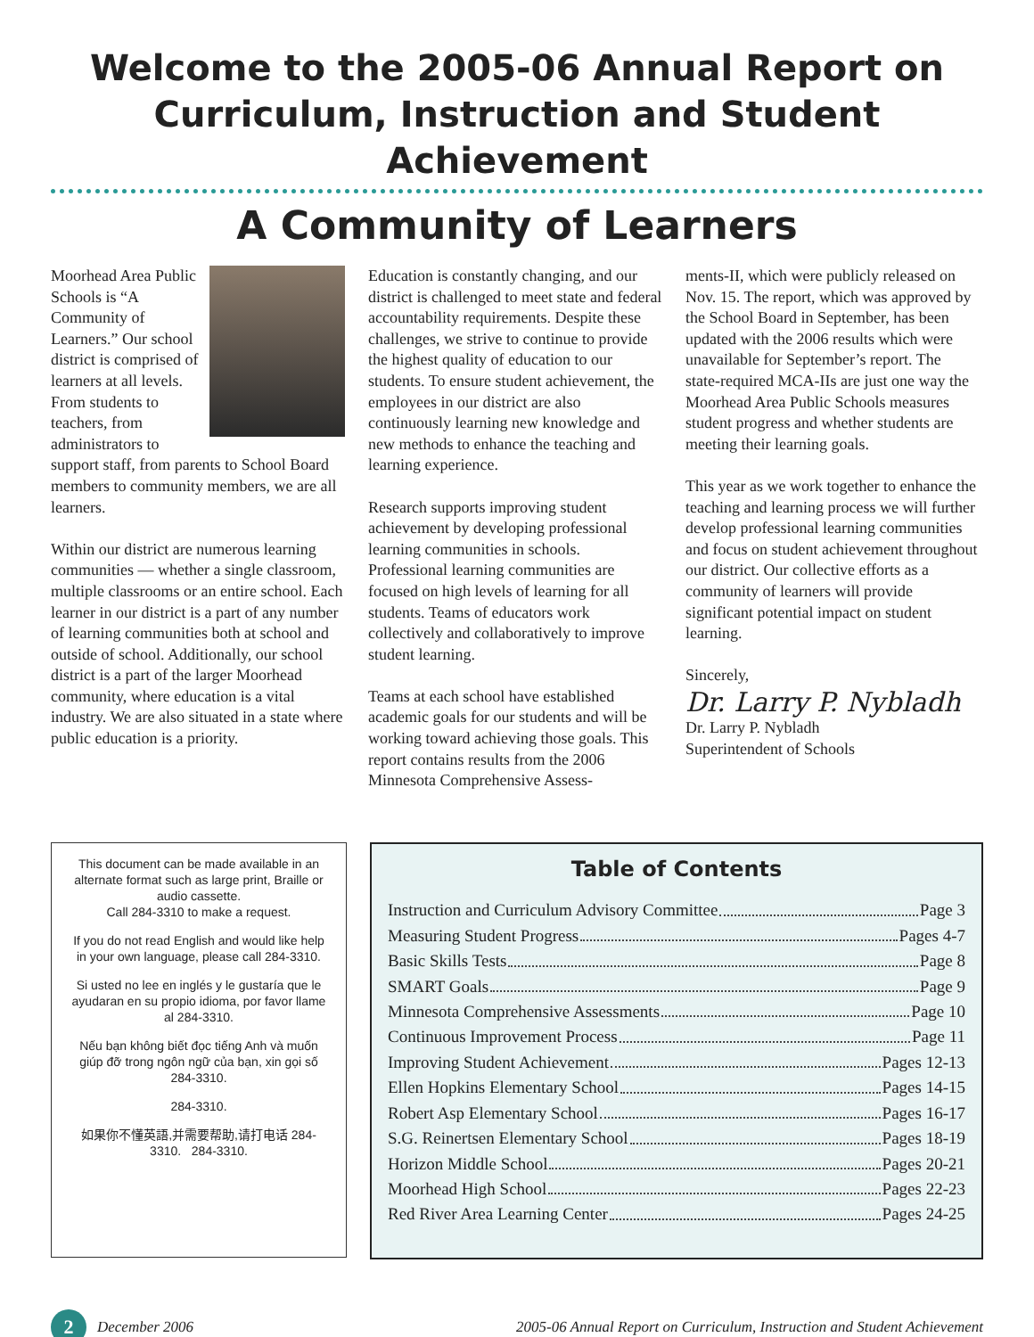Welcome to the 2005-06 Annual Report on
Curriculum, Instruction and Student Achievement
A Community of Learners
Moorhead Area Public Schools is “A Community of Learners.” Our school district is comprised of learners at all levels. From students to teachers, from administrators to support staff, from parents to School Board members to community members, we are all learners.
Within our district are numerous learning communities — whether a single classroom, multiple classrooms or an entire school. Each learner in our district is a part of any number of learning communities both at school and outside of school. Additionally, our school district is a part of the larger Moorhead community, where education is a vital industry. We are also situated in a state where public education is a priority.
Education is constantly changing, and our district is challenged to meet state and federal accountability requirements. Despite these challenges, we strive to continue to provide the highest quality of education to our students. To ensure student achievement, the employees in our district are also continuously learning new knowledge and new methods to enhance the teaching and learning experience.
Research supports improving student achievement by developing professional learning communities in schools. Professional learning communities are focused on high levels of learning for all students. Teams of educators work collectively and collaboratively to improve student learning.
Teams at each school have established academic goals for our students and will be working toward achieving those goals. This report contains results from the 2006 Minnesota Comprehensive Assess-
ments-II, which were publicly released on Nov. 15. The report, which was approved by the School Board in September, has been updated with the 2006 results which were unavailable for September’s report. The state-required MCA-IIs are just one way the Moorhead Area Public Schools measures student progress and whether students are meeting their learning goals.
This year as we work together to enhance the teaching and learning process we will further develop professional learning communities and focus on student achievement throughout our district. Our collective efforts as a community of learners will provide significant potential impact on student learning.
Sincerely,
Dr. Larry P. Nybladh
Dr. Larry P. Nybladh
Superintendent of Schools
This document can be made available in an alternate format such as large print, Braille or audio cassette.
Call 284-3310 to make a request.
If you do not read English and would like help in your own language, please call 284-3310.
Si usted no lee en inglés y le gustaría que le ayudaran en su propio idioma, por favor llame al 284-3310.
Nếu bạn không biết đọc tiếng Anh và muốn giúp đỡ trong ngôn ngữ của bạn, xin gọi số 284-3310.
284-3310.
如果你不懂英語,并需要帮助,请打电话 284-3310. 284-3310.
Table of Contents
Instruction and Curriculum Advisory Committee Page 3
Measuring Student Progress Pages 4-7
Basic Skills Tests Page 8
SMART Goals Page 9
Minnesota Comprehensive Assessments Page 10
Continuous Improvement Process Page 11
Improving Student Achievement Pages 12-13
Ellen Hopkins Elementary School Pages 14-15
Robert Asp Elementary School Pages 16-17
S.G. Reinertsen Elementary School Pages 18-19
Horizon Middle School Pages 20-21
Moorhead High School Pages 22-23
Red River Area Learning Center Pages 24-25
2 December 2006 2005-06 Annual Report on Curriculum, Instruction and Student Achievement